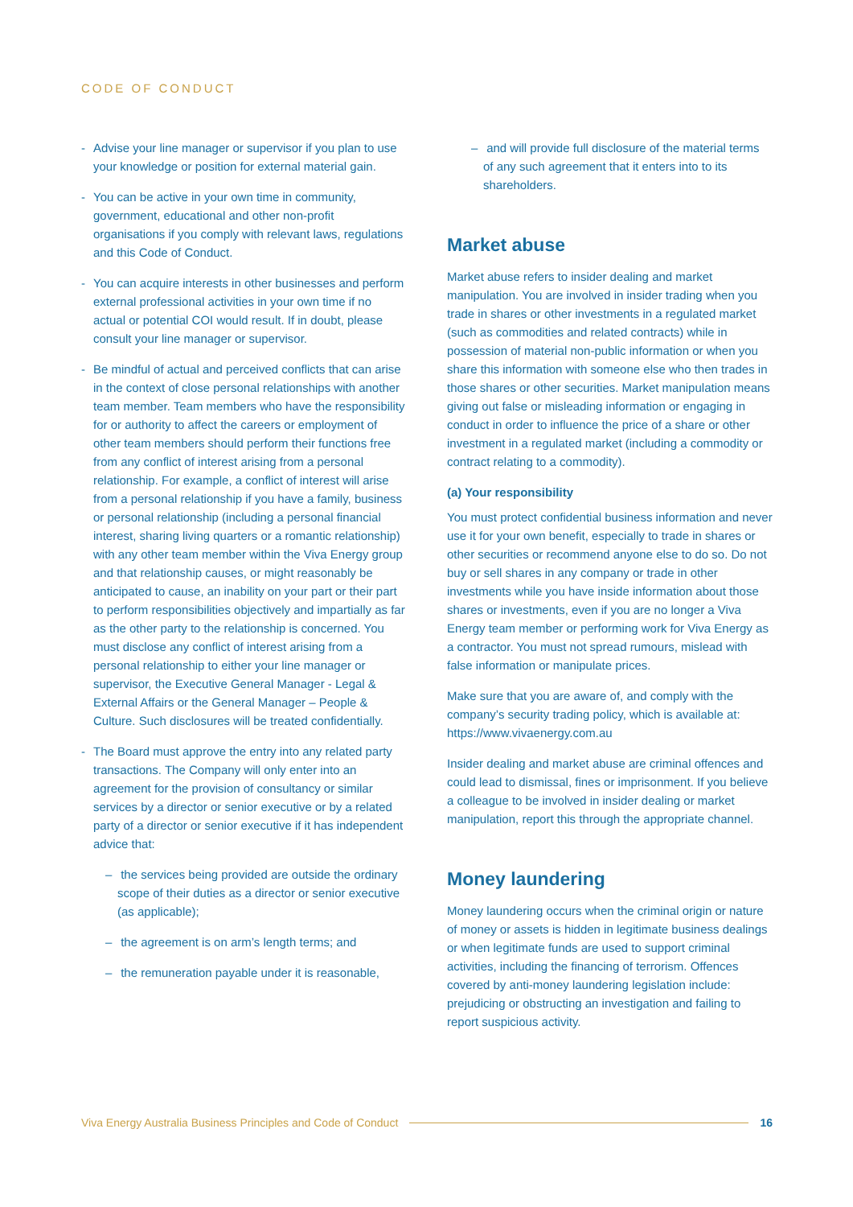CODE OF CONDUCT
- Advise your line manager or supervisor if you plan to use your knowledge or position for external material gain.
- You can be active in your own time in community, government, educational and other non-profit organisations if you comply with relevant laws, regulations and this Code of Conduct.
- You can acquire interests in other businesses and perform external professional activities in your own time if no actual or potential COI would result. If in doubt, please consult your line manager or supervisor.
- Be mindful of actual and perceived conflicts that can arise in the context of close personal relationships with another team member. Team members who have the responsibility for or authority to affect the careers or employment of other team members should perform their functions free from any conflict of interest arising from a personal relationship. For example, a conflict of interest will arise from a personal relationship if you have a family, business or personal relationship (including a personal financial interest, sharing living quarters or a romantic relationship) with any other team member within the Viva Energy group and that relationship causes, or might reasonably be anticipated to cause, an inability on your part or their part to perform responsibilities objectively and impartially as far as the other party to the relationship is concerned. You must disclose any conflict of interest arising from a personal relationship to either your line manager or supervisor, the Executive General Manager - Legal & External Affairs or the General Manager – People & Culture. Such disclosures will be treated confidentially.
- The Board must approve the entry into any related party transactions. The Company will only enter into an agreement for the provision of consultancy or similar services by a director or senior executive or by a related party of a director or senior executive if it has independent advice that:
– the services being provided are outside the ordinary scope of their duties as a director or senior executive (as applicable);
– the agreement is on arm’s length terms; and
– the remuneration payable under it is reasonable,
– and will provide full disclosure of the material terms of any such agreement that it enters into to its shareholders.
Market abuse
Market abuse refers to insider dealing and market manipulation. You are involved in insider trading when you trade in shares or other investments in a regulated market (such as commodities and related contracts) while in possession of material non-public information or when you share this information with someone else who then trades in those shares or other securities. Market manipulation means giving out false or misleading information or engaging in conduct in order to influence the price of a share or other investment in a regulated market (including a commodity or contract relating to a commodity).
(a) Your responsibility
You must protect confidential business information and never use it for your own benefit, especially to trade in shares or other securities or recommend anyone else to do so. Do not buy or sell shares in any company or trade in other investments while you have inside information about those shares or investments, even if you are no longer a Viva Energy team member or performing work for Viva Energy as a contractor. You must not spread rumours, mislead with false information or manipulate prices.
Make sure that you are aware of, and comply with the company’s security trading policy, which is available at: https://www.vivaenergy.com.au
Insider dealing and market abuse are criminal offences and could lead to dismissal, fines or imprisonment. If you believe a colleague to be involved in insider dealing or market manipulation, report this through the appropriate channel.
Money laundering
Money laundering occurs when the criminal origin or nature of money or assets is hidden in legitimate business dealings or when legitimate funds are used to support criminal activities, including the financing of terrorism. Offences covered by anti-money laundering legislation include: prejudicing or obstructing an investigation and failing to report suspicious activity.
Viva Energy Australia Business Principles and Code of Conduct 16